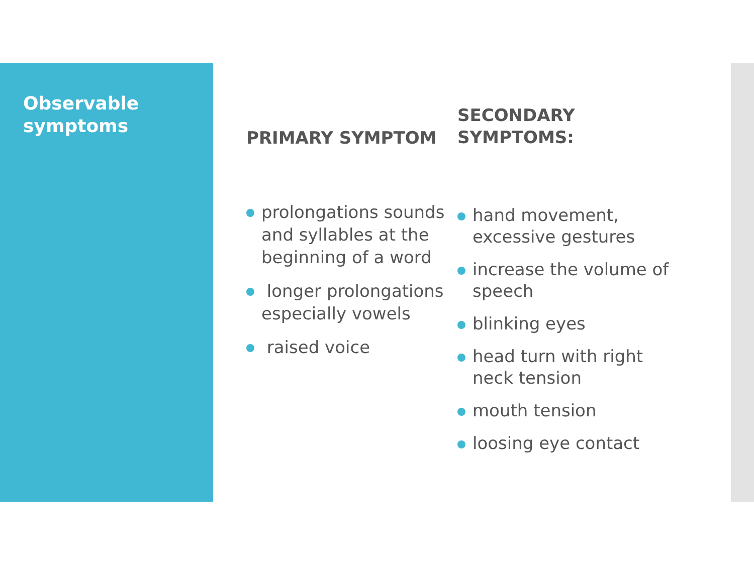Observable
symptoms
PRIMARY SYMPTOM
prolongations sounds and syllables at the beginning of a word
longer prolongations especially vowels
raised voice
SECONDARY
SYMPTOMS:
hand movement, excessive gestures
increase the volume of speech
blinking eyes
head turn with right neck tension
mouth tension
loosing eye contact